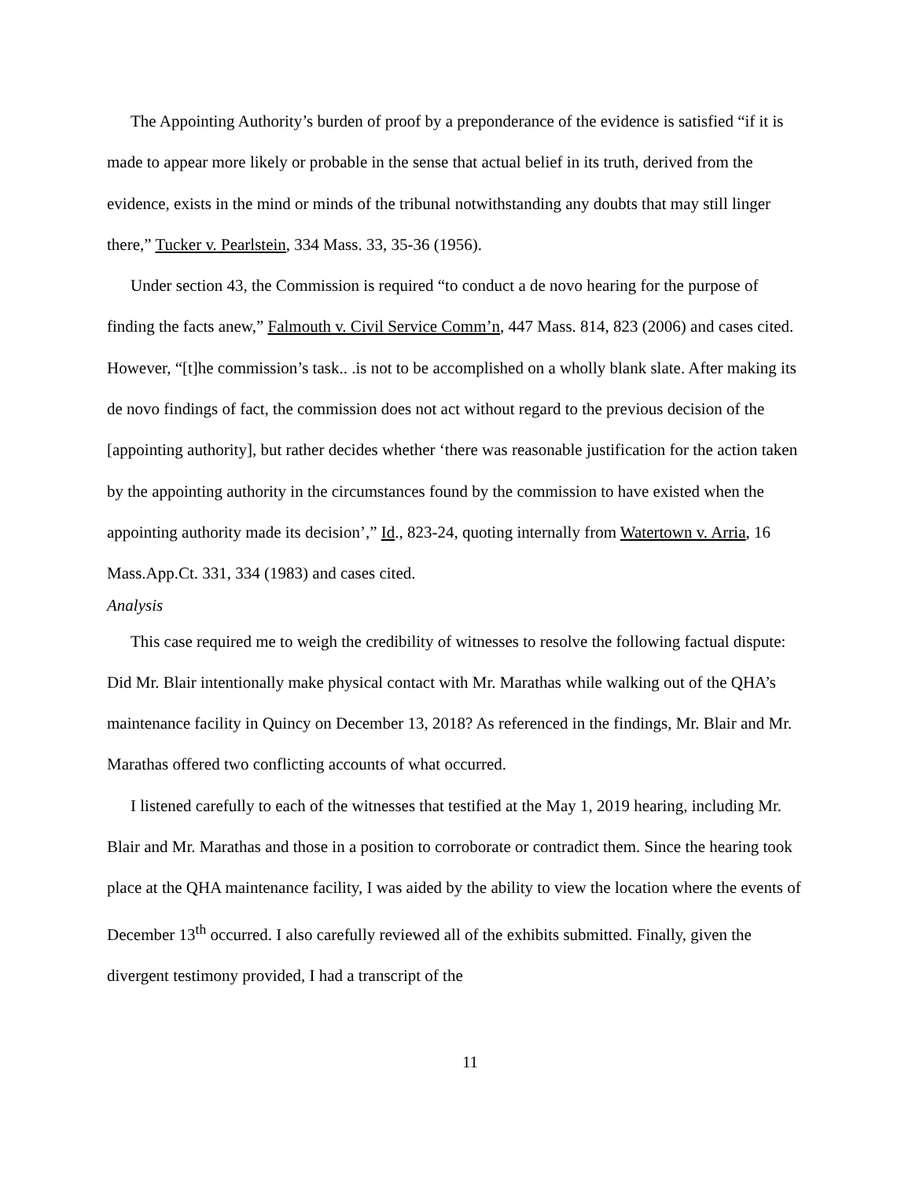The Appointing Authority’s burden of proof by a preponderance of the evidence is satisfied “if it is made to appear more likely or probable in the sense that actual belief in its truth, derived from the evidence, exists in the mind or minds of the tribunal notwithstanding any doubts that may still linger there,” Tucker v. Pearlstein, 334 Mass. 33, 35-36 (1956).
Under section 43, the Commission is required “to conduct a de novo hearing for the purpose of finding the facts anew,” Falmouth v. Civil Service Comm’n, 447 Mass. 814, 823 (2006) and cases cited. However, “[t]he commission’s task.. .is not to be accomplished on a wholly blank slate. After making its de novo findings of fact, the commission does not act without regard to the previous decision of the [appointing authority], but rather decides whether ‘there was reasonable justification for the action taken by the appointing authority in the circumstances found by the commission to have existed when the appointing authority made its decision’,” Id., 823-24, quoting internally from Watertown v. Arria, 16 Mass.App.Ct. 331, 334 (1983) and cases cited.
Analysis
This case required me to weigh the credibility of witnesses to resolve the following factual dispute: Did Mr. Blair intentionally make physical contact with Mr. Marathas while walking out of the QHA’s maintenance facility in Quincy on December 13, 2018? As referenced in the findings, Mr. Blair and Mr. Marathas offered two conflicting accounts of what occurred.
I listened carefully to each of the witnesses that testified at the May 1, 2019 hearing, including Mr. Blair and Mr. Marathas and those in a position to corroborate or contradict them. Since the hearing took place at the QHA maintenance facility, I was aided by the ability to view the location where the events of December 13<sup>th</sup> occurred. I also carefully reviewed all of the exhibits submitted. Finally, given the divergent testimony provided, I had a transcript of the
11